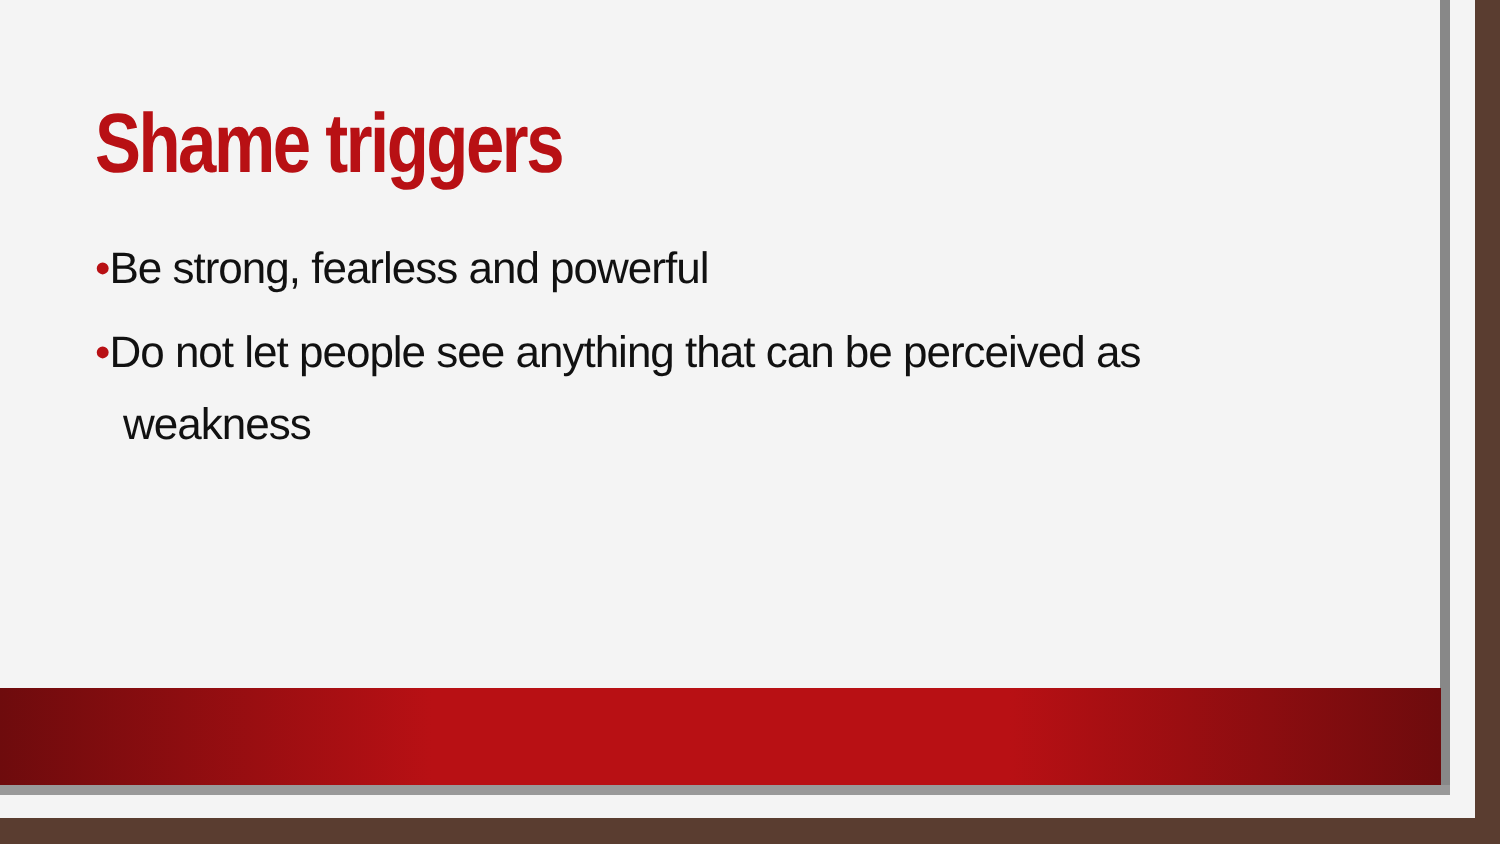Shame triggers
•Be strong, fearless and powerful
•Do not let people see anything that can be perceived as weakness